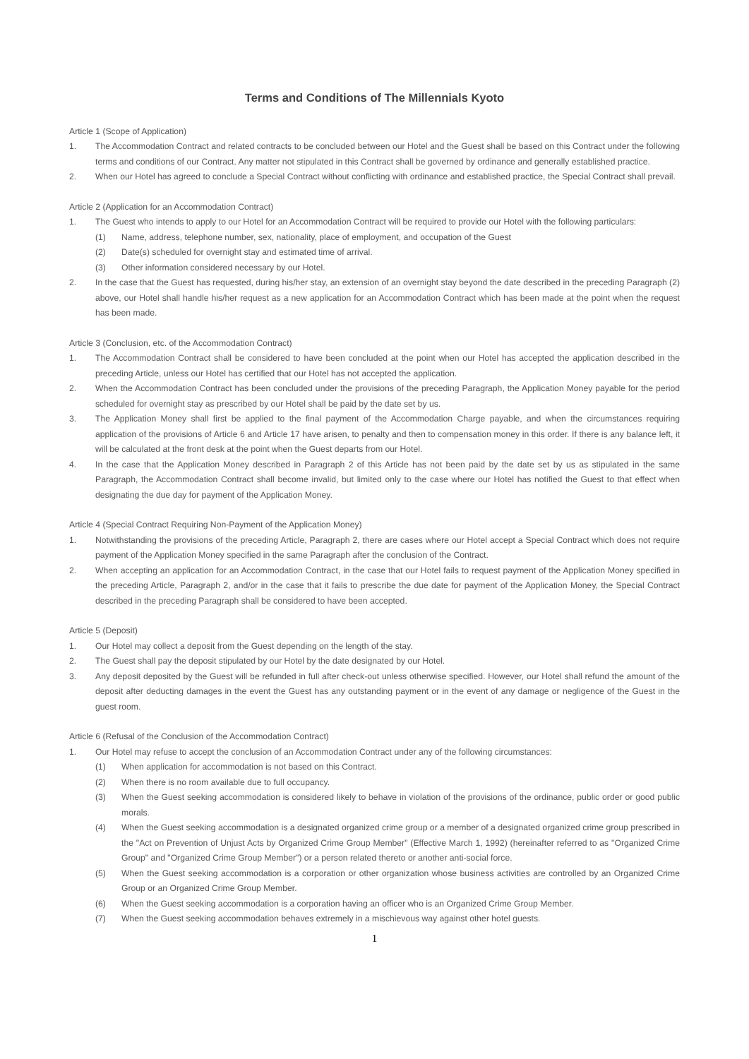Terms and Conditions of The Millennials Kyoto
Article 1 (Scope of Application)
1. The Accommodation Contract and related contracts to be concluded between our Hotel and the Guest shall be based on this Contract under the following terms and conditions of our Contract. Any matter not stipulated in this Contract shall be governed by ordinance and generally established practice.
2. When our Hotel has agreed to conclude a Special Contract without conflicting with ordinance and established practice, the Special Contract shall prevail.
Article 2 (Application for an Accommodation Contract)
1. The Guest who intends to apply to our Hotel for an Accommodation Contract will be required to provide our Hotel with the following particulars:
(1) Name, address, telephone number, sex, nationality, place of employment, and occupation of the Guest
(2) Date(s) scheduled for overnight stay and estimated time of arrival.
(3) Other information considered necessary by our Hotel.
2. In the case that the Guest has requested, during his/her stay, an extension of an overnight stay beyond the date described in the preceding Paragraph (2) above, our Hotel shall handle his/her request as a new application for an Accommodation Contract which has been made at the point when the request has been made.
Article 3 (Conclusion, etc. of the Accommodation Contract)
1. The Accommodation Contract shall be considered to have been concluded at the point when our Hotel has accepted the application described in the preceding Article, unless our Hotel has certified that our Hotel has not accepted the application.
2. When the Accommodation Contract has been concluded under the provisions of the preceding Paragraph, the Application Money payable for the period scheduled for overnight stay as prescribed by our Hotel shall be paid by the date set by us.
3. The Application Money shall first be applied to the final payment of the Accommodation Charge payable, and when the circumstances requiring application of the provisions of Article 6 and Article 17 have arisen, to penalty and then to compensation money in this order. If there is any balance left, it will be calculated at the front desk at the point when the Guest departs from our Hotel.
4. In the case that the Application Money described in Paragraph 2 of this Article has not been paid by the date set by us as stipulated in the same Paragraph, the Accommodation Contract shall become invalid, but limited only to the case where our Hotel has notified the Guest to that effect when designating the due day for payment of the Application Money.
Article 4 (Special Contract Requiring Non-Payment of the Application Money)
1. Notwithstanding the provisions of the preceding Article, Paragraph 2, there are cases where our Hotel accept a Special Contract which does not require payment of the Application Money specified in the same Paragraph after the conclusion of the Contract.
2. When accepting an application for an Accommodation Contract, in the case that our Hotel fails to request payment of the Application Money specified in the preceding Article, Paragraph 2, and/or in the case that it fails to prescribe the due date for payment of the Application Money, the Special Contract described in the preceding Paragraph shall be considered to have been accepted.
Article 5 (Deposit)
1. Our Hotel may collect a deposit from the Guest depending on the length of the stay.
2. The Guest shall pay the deposit stipulated by our Hotel by the date designated by our Hotel.
3. Any deposit deposited by the Guest will be refunded in full after check-out unless otherwise specified. However, our Hotel shall refund the amount of the deposit after deducting damages in the event the Guest has any outstanding payment or in the event of any damage or negligence of the Guest in the guest room.
Article 6 (Refusal of the Conclusion of the Accommodation Contract)
1. Our Hotel may refuse to accept the conclusion of an Accommodation Contract under any of the following circumstances:
(1) When application for accommodation is not based on this Contract.
(2) When there is no room available due to full occupancy.
(3) When the Guest seeking accommodation is considered likely to behave in violation of the provisions of the ordinance, public order or good public morals.
(4) When the Guest seeking accommodation is a designated organized crime group or a member of a designated organized crime group prescribed in the "Act on Prevention of Unjust Acts by Organized Crime Group Member" (Effective March 1, 1992) (hereinafter referred to as "Organized Crime Group" and "Organized Crime Group Member") or a person related thereto or another anti-social force.
(5) When the Guest seeking accommodation is a corporation or other organization whose business activities are controlled by an Organized Crime Group or an Organized Crime Group Member.
(6) When the Guest seeking accommodation is a corporation having an officer who is an Organized Crime Group Member.
(7) When the Guest seeking accommodation behaves extremely in a mischievous way against other hotel guests.
1